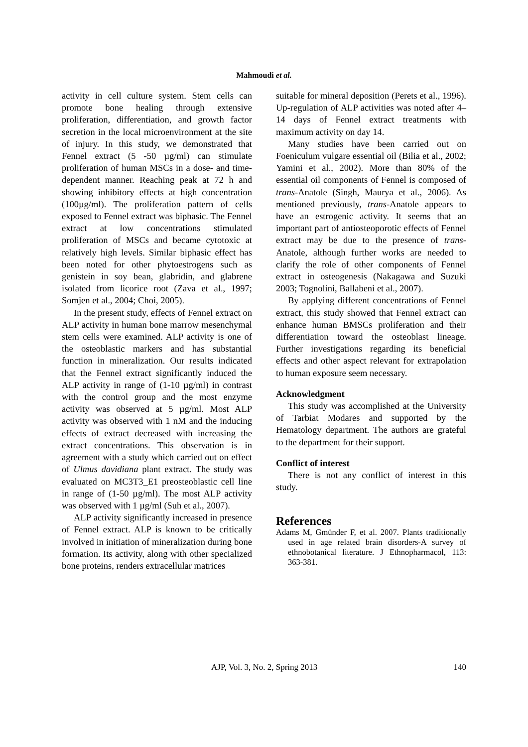Mahmoudi et al.
activity in cell culture system. Stem cells can promote bone healing through extensive proliferation, differentiation, and growth factor secretion in the local microenvironment at the site of injury. In this study, we demonstrated that Fennel extract (5 -50 µg/ml) can stimulate proliferation of human MSCs in a dose- and time-dependent manner. Reaching peak at 72 h and showing inhibitory effects at high concentration (100µg/ml). The proliferation pattern of cells exposed to Fennel extract was biphasic. The Fennel extract at low concentrations stimulated proliferation of MSCs and became cytotoxic at relatively high levels. Similar biphasic effect has been noted for other phytoestrogens such as genistein in soy bean, glabridin, and glabrene isolated from licorice root (Zava et al., 1997; Somjen et al., 2004; Choi, 2005).
In the present study, effects of Fennel extract on ALP activity in human bone marrow mesenchymal stem cells were examined. ALP activity is one of the osteoblastic markers and has substantial function in mineralization. Our results indicated that the Fennel extract significantly induced the ALP activity in range of (1-10 µg/ml) in contrast with the control group and the most enzyme activity was observed at 5 µg/ml. Most ALP activity was observed with 1 nM and the inducing effects of extract decreased with increasing the extract concentrations. This observation is in agreement with a study which carried out on effect of Ulmus davidiana plant extract. The study was evaluated on MC3T3_E1 preosteoblastic cell line in range of (1-50 µg/ml). The most ALP activity was observed with 1 µg/ml (Suh et al., 2007).
ALP activity significantly increased in presence of Fennel extract. ALP is known to be critically involved in initiation of mineralization during bone formation. Its activity, along with other specialized bone proteins, renders extracellular matrices
suitable for mineral deposition (Perets et al., 1996). Up-regulation of ALP activities was noted after 4–14 days of Fennel extract treatments with maximum activity on day 14.
Many studies have been carried out on Foeniculum vulgare essential oil (Bilia et al., 2002; Yamini et al., 2002). More than 80% of the essential oil components of Fennel is composed of trans-Anatole (Singh, Maurya et al., 2006). As mentioned previously, trans-Anatole appears to have an estrogenic activity. It seems that an important part of antiosteoporotic effects of Fennel extract may be due to the presence of trans-Anatole, although further works are needed to clarify the role of other components of Fennel extract in osteogenesis (Nakagawa and Suzuki 2003; Tognolini, Ballabeni et al., 2007).
By applying different concentrations of Fennel extract, this study showed that Fennel extract can enhance human BMSCs proliferation and their differentiation toward the osteoblast lineage. Further investigations regarding its beneficial effects and other aspect relevant for extrapolation to human exposure seem necessary.
Acknowledgment
This study was accomplished at the University of Tarbiat Modares and supported by the Hematology department. The authors are grateful to the department for their support.
Conflict of interest
There is not any conflict of interest in this study.
References
Adams M, Gmünder F, et al. 2007. Plants traditionally used in age related brain disorders-A survey of ethnobotanical literature. J Ethnopharmacol, 113: 363-381.
AJP, Vol. 3, No. 2, Spring 2013 140